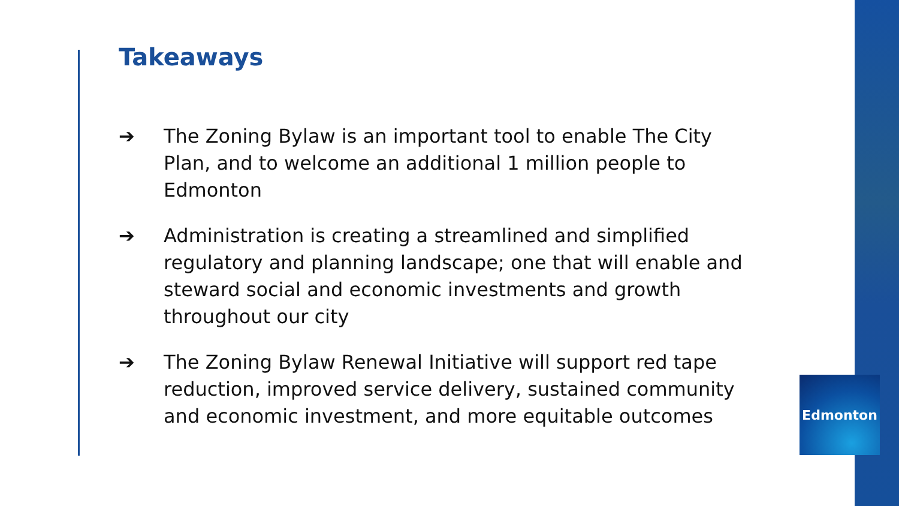Takeaways
➔ The Zoning Bylaw is an important tool to enable The City Plan, and to welcome an additional 1 million people to Edmonton
➔ Administration is creating a streamlined and simplified regulatory and planning landscape; one that will enable and steward social and economic investments and growth throughout our city
➔ The Zoning Bylaw Renewal Initiative will support red tape reduction, improved service delivery, sustained community and economic investment, and more equitable outcomes
Edmonton